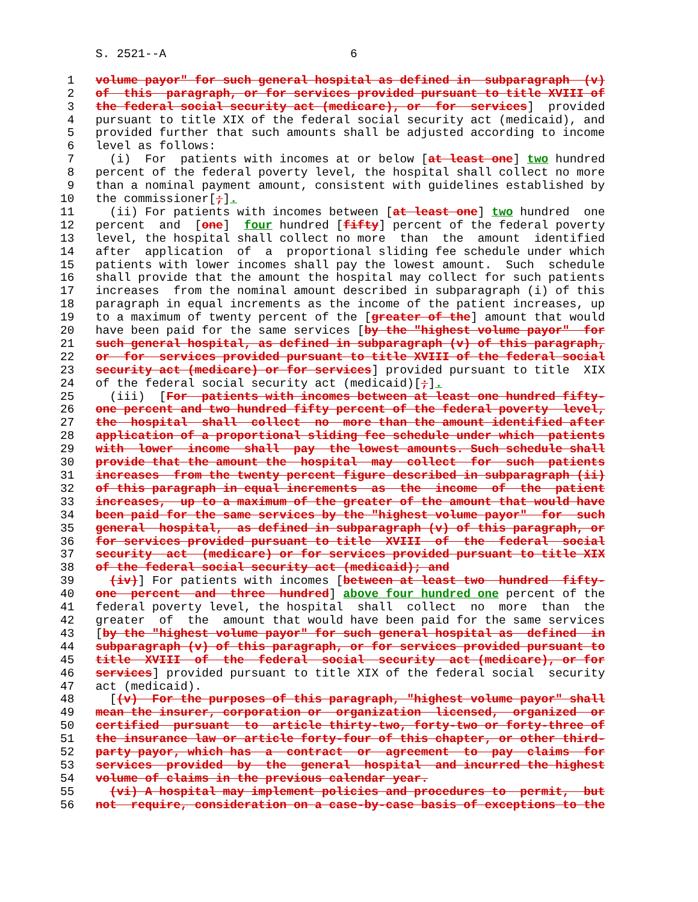S. 2521--A                          6

 1   volume payor" for such general hospital as defined in  subparagraph  (v)
 2   of  this  paragraph, or for services provided pursuant to title XVIII of
 3   the federal social security act (medicare), or  for  services]  provided
 4   pursuant to title XIX of the federal social security act (medicaid), and
 5   provided further that such amounts shall be adjusted according to income
 6   level as follows:
 7     (i)  For  patients with incomes at or below [at least one] two hundred
 8   percent of the federal poverty level, the hospital shall collect no more
 9   than a nominal payment amount, consistent with guidelines established by
10   the commissioner[;].
11     (ii) For patients with incomes between [at least one] two hundred  one
12   percent  and  [one]  four hundred [fifty] percent of the federal poverty
13   level, the hospital shall collect no more  than  the  amount  identified
14   after  application  of  a  proportional sliding fee schedule under which
15   patients with lower incomes shall pay the lowest amount.  Such  schedule
16   shall provide that the amount the hospital may collect for such patients
17   increases  from the nominal amount described in subparagraph (i) of this
18   paragraph in equal increments as the income of the patient increases, up
19   to a maximum of twenty percent of the [greater of the] amount that would
20   have been paid for the same services [by the "highest volume payor"  for
21   such general hospital, as defined in subparagraph (v) of this paragraph,
22   or  for  services provided pursuant to title XVIII of the federal social
23   security act (medicare) or for services] provided pursuant to title  XIX
24   of the federal social security act (medicaid)[;].
25     (iii)  [For  patients with incomes between at least one hundred fifty-
26   one percent and two hundred fifty percent of the federal poverty  level,
27   the  hospital  shall  collect  no  more than the amount identified after
28   application of a proportional sliding fee schedule under which  patients
29   with  lower  income  shall  pay  the lowest amounts. Such schedule shall
30   provide that the amount the  hospital  may  collect  for  such  patients
31   increases  from the twenty percent figure described in subparagraph (ii)
32   of this paragraph in equal increments  as  the  income  of  the  patient
33   increases,  up to a maximum of the greater of the amount that would have
34   been paid for the same services by the "highest volume payor"  for  such
35   general  hospital,  as defined in subparagraph (v) of this paragraph, or
36   for services provided pursuant to title  XVIII  of  the  federal  social
37   security  act  (medicare) or for services provided pursuant to title XIX
38   of the federal social security act (medicaid); and
39     (iv)] For patients with incomes [between at least two  hundred  fifty-
40   one  percent  and  three  hundred] above four hundred one percent of the
41   federal poverty level, the hospital  shall  collect  no  more  than  the
42   greater  of  the  amount that would have been paid for the same services
43   [by the "highest volume payor" for such general hospital as  defined  in
44   subparagraph (v) of this paragraph, or for services provided pursuant to
45   title  XVIII  of  the  federal  social  security  act (medicare), or for
46   services] provided pursuant to title XIX of the federal social  security
47   act (medicaid).
48     [(v)  For the purposes of this paragraph, "highest volume payor" shall
49   mean the insurer, corporation or  organization  licensed,  organized  or
50   certified  pursuant  to  article thirty-two, forty-two or forty-three of
51   the insurance law or article forty-four of this chapter, or other third-
52   party payor, which has  a  contract  or  agreement  to  pay  claims  for
53   services  provided  by  the  general  hospital  and incurred the highest
54   volume of claims in the previous calendar year.
55     (vi) A hospital may implement policies and procedures to  permit,  but
56   not  require, consideration on a case-by-case basis of exceptions to the